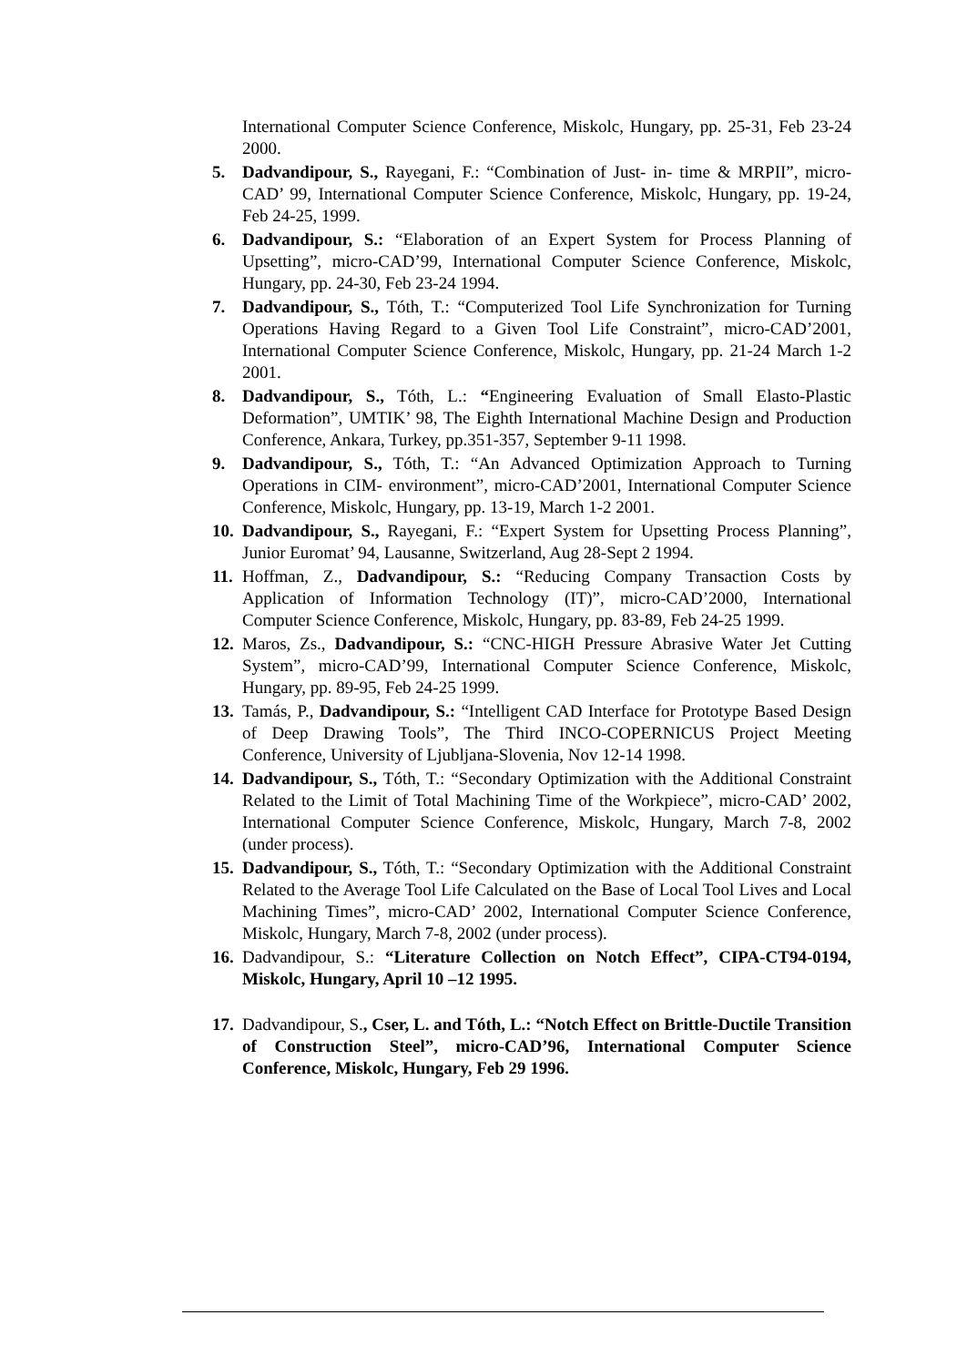International Computer Science Conference, Miskolc, Hungary, pp. 25-31, Feb 23-24 2000.
5. Dadvandipour, S., Rayegani, F.: “Combination of Just- in- time & MRPII”, micro-CAD’ 99, International Computer Science Conference, Miskolc, Hungary, pp. 19-24, Feb 24-25, 1999.
6. Dadvandipour, S.: “Elaboration of an Expert System for Process Planning of Upsetting”, micro-CAD’99, International Computer Science Conference, Miskolc, Hungary, pp. 24-30, Feb 23-24 1994.
7. Dadvandipour, S., Tóth, T.: “Computerized Tool Life Synchronization for Turning Operations Having Regard to a Given Tool Life Constraint”, micro-CAD’2001, International Computer Science Conference, Miskolc, Hungary, pp. 21-24 March 1-2 2001.
8. Dadvandipour, S., Tóth, L.: “Engineering Evaluation of Small Elasto-Plastic Deformation”, UMTIK’ 98, The Eighth International Machine Design and Production Conference, Ankara, Turkey, pp.351-357, September 9-11 1998.
9. Dadvandipour, S., Tóth, T.: “An Advanced Optimization Approach to Turning Operations in CIM- environment”, micro-CAD’2001, International Computer Science Conference, Miskolc, Hungary, pp. 13-19, March 1-2 2001.
10. Dadvandipour, S., Rayegani, F.: “Expert System for Upsetting Process Planning”, Junior Euromat’ 94, Lausanne, Switzerland, Aug 28-Sept 2 1994.
11. Hoffman, Z., Dadvandipour, S.: “Reducing Company Transaction Costs by Application of Information Technology (IT)”, micro-CAD’2000, International Computer Science Conference, Miskolc, Hungary, pp. 83-89, Feb 24-25 1999.
12. Maros, Zs., Dadvandipour, S.: “CNC-HIGH Pressure Abrasive Water Jet Cutting System”, micro-CAD’99, International Computer Science Conference, Miskolc, Hungary, pp. 89-95, Feb 24-25 1999.
13. Tamás, P., Dadvandipour, S.: “Intelligent CAD Interface for Prototype Based Design of Deep Drawing Tools”, The Third INCO-COPERNICUS Project Meeting Conference, University of Ljubljana-Slovenia, Nov 12-14 1998.
14. Dadvandipour, S., Tóth, T.: “Secondary Optimization with the Additional Constraint Related to the Limit of Total Machining Time of the Workpiece”, micro-CAD’ 2002, International Computer Science Conference, Miskolc, Hungary, March 7-8, 2002 (under process).
15. Dadvandipour, S., Tóth, T.: “Secondary Optimization with the Additional Constraint Related to the Average Tool Life Calculated on the Base of Local Tool Lives and Local Machining Times”, micro-CAD’ 2002, International Computer Science Conference, Miskolc, Hungary, March 7-8, 2002 (under process).
16. Dadvandipour, S.: “Literature Collection on Notch Effect”, CIPA-CT94-0194, Miskolc, Hungary, April 10 –12 1995.
17. Dadvandipour, S., Cser, L. and Tóth, L.: “Notch Effect on Brittle-Ductile Transition of Construction Steel”, micro-CAD’96, International Computer Science Conference, Miskolc, Hungary, Feb 29 1996.